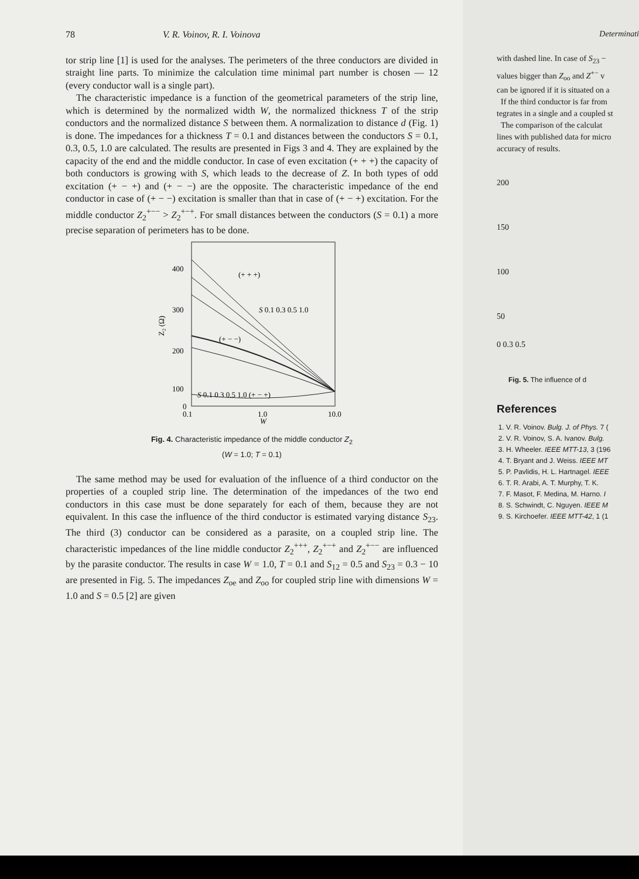78 V. R. Voinov, R. I. Voinova
tor strip line [1] is used for the analyses. The perimeters of the three conductors are divided in straight line parts. To minimize the calculation time minimal part number is chosen — 12 (every conductor wall is a single part).
The characteristic impedance is a function of the geometrical parameters of the strip line, which is determined by the normalized width W, the normalized thickness T of the strip conductors and the normalized distance S between them. A normalization to distance d (Fig. 1) is done. The impedances for a thickness T = 0.1 and distances between the conductors S = 0.1, 0.3, 0.5, 1.0 are calculated. The results are presented in Figs 3 and 4. They are explained by the capacity of the end and the middle conductor. In case of even excitation (+ + +) the capacity of both conductors is growing with S, which leads to the decrease of Z. In both types of odd excitation (+ − +) and (+ − −) are the opposite. The characteristic impedance of the end conductor in case of (+ − −) excitation is smaller than that in case of (+ − +) excitation. For the middle conductor Z<sub>2</sub><sup>+−−</sup> > Z<sub>2</sub><sup>+−+</sup>. For small distances between the conductors (S = 0.1) a more precise separation of perimeters has to be done.
400
300
200
100
0
0.1
1.0
10.0
W
Z₂ (Ω)
(+ + +)
S 0.1 0.3 0.5 1.0
(+ − −)
S 0.1 0.3 0.5 1.0 (+ − +)
Fig. 4. Characteristic impedance of the middle conductor Z<sub>2</sub>
(W = 1.0; T = 0.1)
The same method may be used for evaluation of the influence of a third conductor on the properties of a coupled strip line. The determination of the impedances of the two end conductors in this case must be done separately for each of them, because they are not equivalent. In this case the influence of the third conductor is estimated varying distance S<sub>23</sub>. The third (3) conductor can be considered as a parasite, on a coupled strip line. The characteristic impedances of the line middle conductor Z<sub>2</sub><sup>+++</sup>, Z<sub>2</sub><sup>+−+</sup> and Z<sub>2</sub><sup>+−−</sup> are influenced by the parasite conductor. The results in case W = 1.0, T = 0.1 and S<sub>12</sub> = 0.5 and S<sub>23</sub> = 0.3 − 10 are presented in Fig. 5. The impedances Z<sub>oe</sub> and Z<sub>oo</sub> for coupled strip line with dimensions W = 1.0 and S = 0.5 [2] are given
Determinati
with dashed line. In case of S<sub>23</sub> −
values bigger than Z<sub>oo</sub> and Z<sup>+−</sup> v
can be ignored if it is situated on a
If the third conductor is far from
tegrates in a single and a coupled st
The comparison of the calculat
lines with published data for micro
accuracy of results.
200
150
100
50
0 0.3 0.5
Fig. 5. The influence of d
References
1. V. R. Voinov. Bulg. J. of Phys. 7 (
2. V. R. Voinov, S. A. Ivanov. Bulg.
3. H. Wheeler. IEEE MTT-13, 3 (196
4. T. Bryant and J. Weiss. IEEE MT
5. P. Pavlidis, H. L. Hartnagel. IEEE
6. T. R. Arabi, A. T. Murphy, T. K.
7. F. Masot, F. Medina, M. Harno. I
8. S. Schwindt, C. Nguyen. IEEE M
9. S. Kirchoefer. IEEE MTT-42, 1 (1